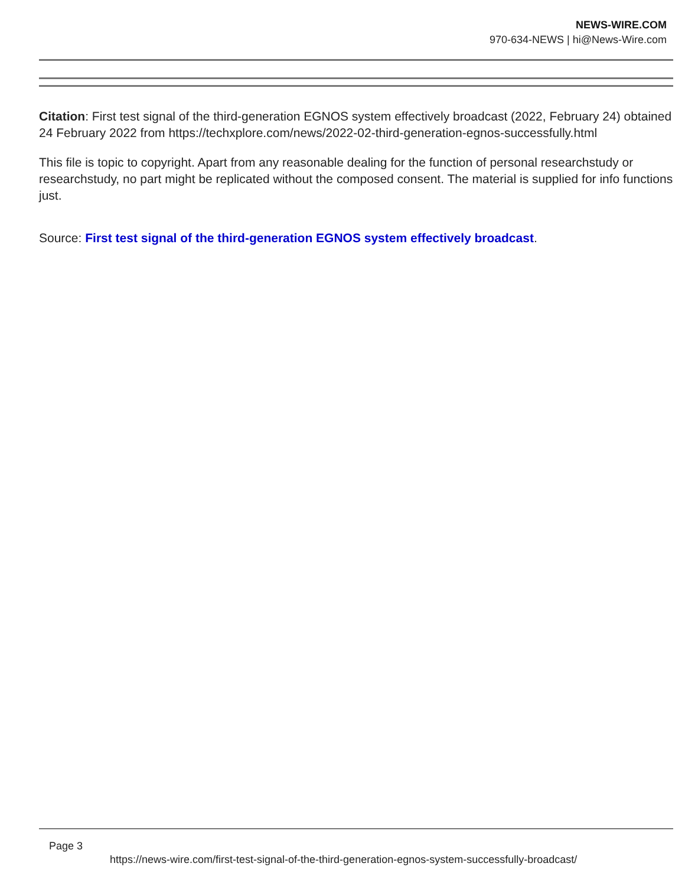NEWS-WIRE.COM
970-634-NEWS | hi@News-Wire.com
Citation: First test signal of the third-generation EGNOS system effectively broadcast (2022, February 24) obtained 24 February 2022 from https://techxplore.com/news/2022-02-third-generation-egnos-successfully.html
This file is topic to copyright. Apart from any reasonable dealing for the function of personal researchstudy or researchstudy, no part might be replicated without the composed consent. The material is supplied for info functions just.
Source: First test signal of the third-generation EGNOS system effectively broadcast.
Page 3
https://news-wire.com/first-test-signal-of-the-third-generation-egnos-system-successfully-broadcast/